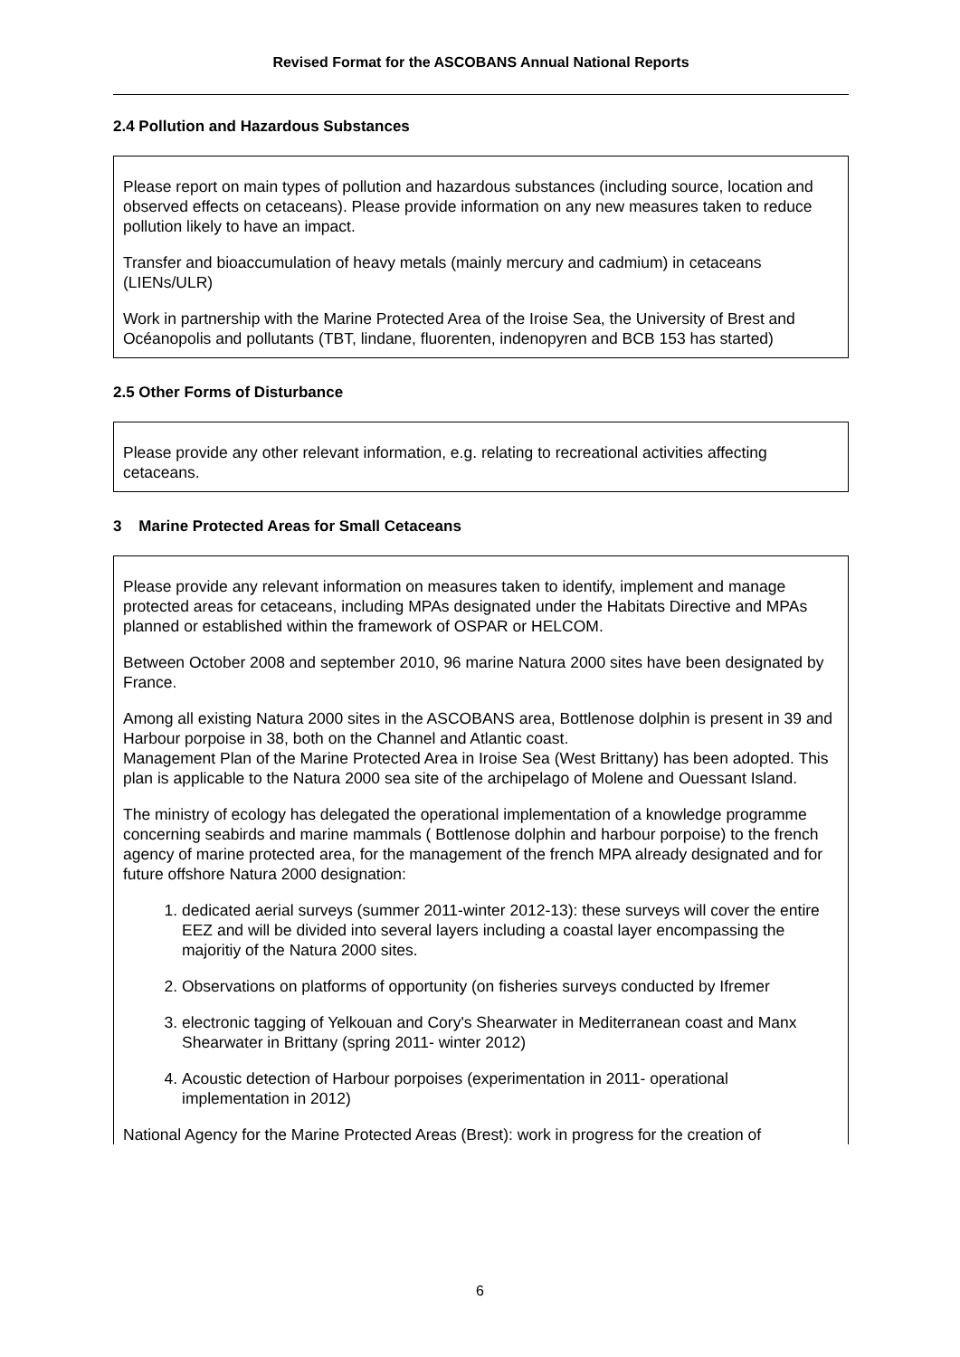Revised Format for the ASCOBANS Annual National Reports
2.4 Pollution and Hazardous Substances
Please report on main types of pollution and hazardous substances (including source, location and observed effects on cetaceans). Please provide information on any new measures taken to reduce pollution likely to have an impact.
Transfer and bioaccumulation of heavy metals (mainly mercury and cadmium) in cetaceans (LIENs/ULR)
Work in partnership with the Marine Protected Area of the Iroise Sea, the University of Brest and Océanopolis and pollutants (TBT, lindane, fluorenten, indenopyren and BCB 153 has started)
2.5 Other Forms of Disturbance
Please provide any other relevant information, e.g. relating to recreational activities affecting cetaceans.
3 Marine Protected Areas for Small Cetaceans
Please provide any relevant information on measures taken to identify, implement and manage protected areas for cetaceans, including MPAs designated under the Habitats Directive and MPAs planned or established within the framework of OSPAR or HELCOM.
Between October 2008 and september 2010, 96 marine Natura 2000 sites have been designated by France.
Among all existing Natura 2000 sites in the ASCOBANS area, Bottlenose dolphin is present in 39 and Harbour porpoise in 38, both on the Channel and Atlantic coast.
Management Plan of the Marine Protected Area in Iroise Sea (West Brittany) has been adopted. This plan is applicable to the Natura 2000 sea site of the archipelago of Molene and Ouessant Island.
The ministry of ecology has delegated the operational implementation of a knowledge programme concerning seabirds and marine mammals ( Bottlenose dolphin and harbour porpoise) to the french agency of marine protected area, for the management of the french MPA already designated and for future offshore Natura 2000 designation:
1. dedicated aerial surveys (summer 2011-winter 2012-13): these surveys will cover the entire EEZ and will be divided into several layers including a coastal layer encompassing the majoritiy of the Natura 2000 sites.
2. Observations on platforms of opportunity (on fisheries surveys conducted by Ifremer
3. electronic tagging of Yelkouan and Cory's Shearwater in Mediterranean coast and Manx Shearwater in Brittany (spring 2011- winter 2012)
4. Acoustic detection of Harbour porpoises (experimentation in 2011- operational implementation in 2012)
National Agency for the Marine Protected Areas (Brest): work in progress for the creation of
6